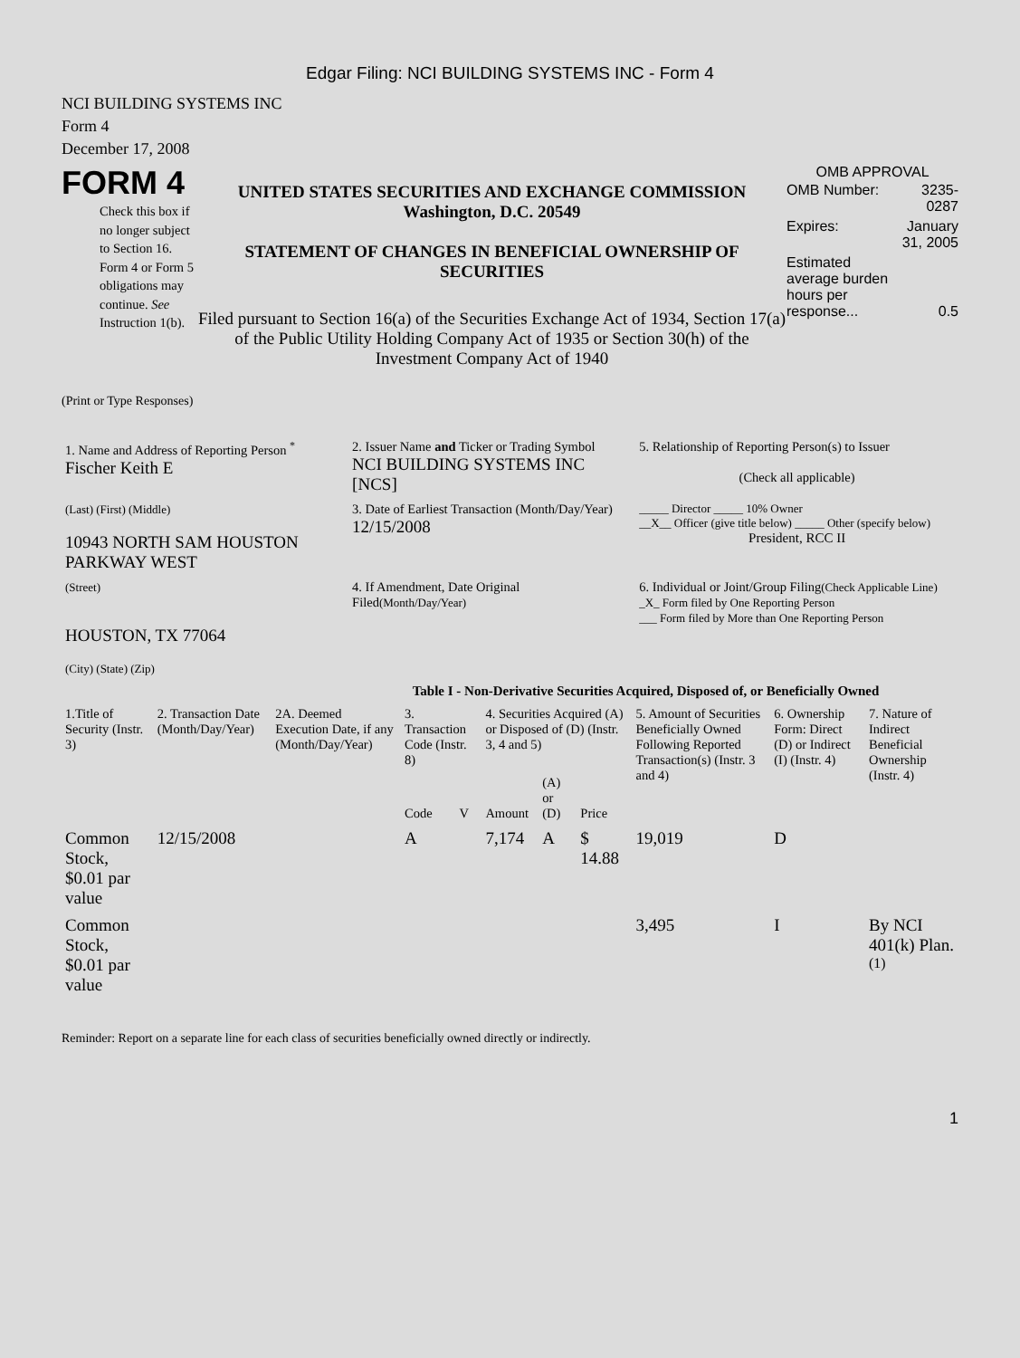Edgar Filing: NCI BUILDING SYSTEMS INC - Form 4
NCI BUILDING SYSTEMS INC
Form 4
December 17, 2008
FORM 4
Check this box if no longer subject to Section 16. Form 4 or Form 5 obligations may continue. See Instruction 1(b).
UNITED STATES SECURITIES AND EXCHANGE COMMISSION
Washington, D.C. 20549
STATEMENT OF CHANGES IN BENEFICIAL OWNERSHIP OF SECURITIES
Filed pursuant to Section 16(a) of the Securities Exchange Act of 1934, Section 17(a) of the Public Utility Holding Company Act of 1935 or Section 30(h) of the Investment Company Act of 1940
OMB APPROVAL
| OMB Number: | 3235-0287 |
| Expires: | January 31, 2005 |
| Estimated average burden hours per response... | 0.5 |
(Print or Type Responses)
| 1. Name and Address of Reporting Person <sup>*</sup> Fischer Keith E | 2. Issuer Name and Ticker or Trading Symbol NCI BUILDING SYSTEMS INC [NCS] | 5. Relationship of Reporting Person(s) to Issuer (Check all applicable) |
| (Last) (First) (Middle) 10943 NORTH SAM HOUSTON PARKWAY WEST | 3. Date of Earliest Transaction (Month/Day/Year) 12/15/2008 | _____ Director _____ 10% Owner __X__ Officer (give title below) _____ Other (specify below) President, RCC II |
| (Street) HOUSTON, TX 77064 (City) (State) (Zip) | 4. If Amendment, Date Original Filed (Month/Day/Year) | 6. Individual or Joint/Group Filing (Check Applicable Line) _X_ Form filed by One Reporting Person ___ Form filed by More than One Reporting Person |
Table I - Non-Derivative Securities Acquired, Disposed of, or Beneficially Owned
| 1.Title of Security (Instr. 3) | 2. Transaction Date (Month/Day/Year) | 2A. Deemed Execution Date, if any (Month/Day/Year) | 3. Transaction Code (Instr. 8) | | 4. Securities Acquired (A) or Disposed of (D) (Instr. 3, 4 and 5) | | | 5. Amount of Securities Beneficially Owned Following Reported Transaction(s) (Instr. 3 and 4) | 6. Ownership Form: Direct (D) or Indirect (I) (Instr. 4) | 7. Nature of Indirect Beneficial Ownership (Instr. 4) |
| --- | --- | --- | --- | --- | --- | --- | --- | --- | --- | --- |
| | | | Code | V | Amount | (A) or (D) | Price | | | |
| Common Stock, $0.01 par value | 12/15/2008 | | A | | 7,174 | A | $ 14.88 | 19,019 | D | |
| Common Stock, $0.01 par value | | | | | | | | 3,495 | I | By NCI 401(k) Plan. <sup>(1)</sup> |
Reminder: Report on a separate line for each class of securities beneficially owned directly or indirectly.
1